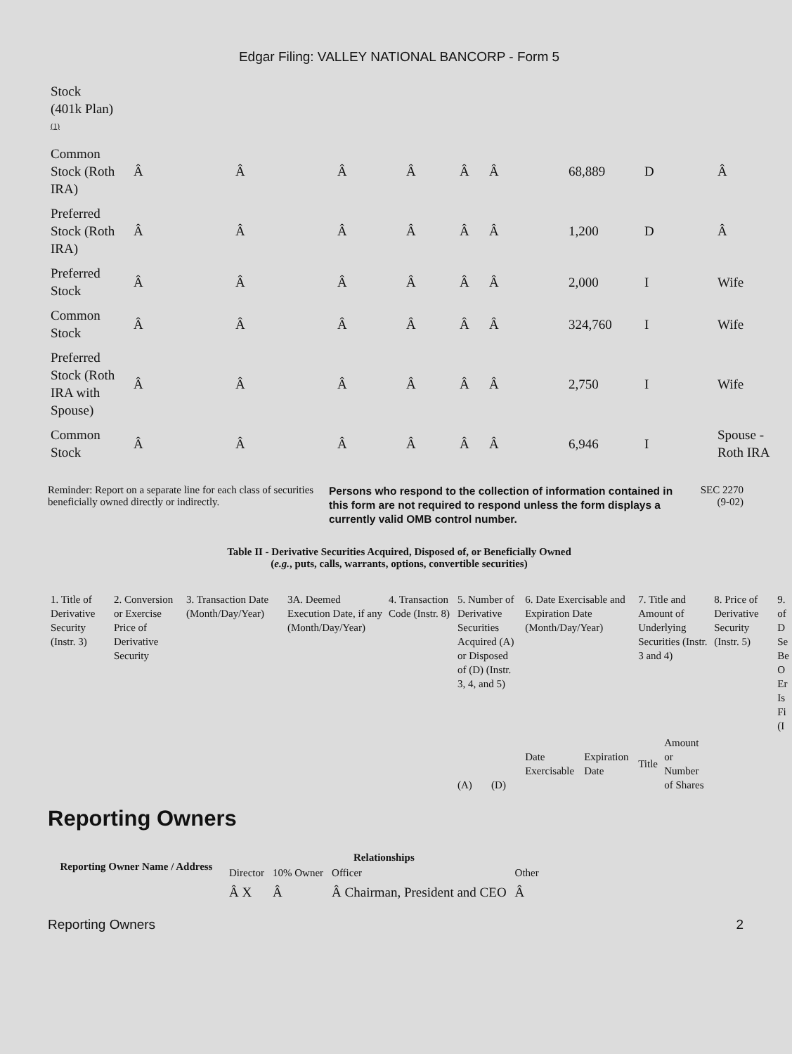Edgar Filing: VALLEY NATIONAL BANCORP - Form 5
| Stock (401k Plan) <sup>(1)</sup> | | | | | | | | | |
| Common Stock (Roth IRA) | Â | Â | Â | Â | Â | Â | 68,889 | D | Â |
| Preferred Stock (Roth IRA) | Â | Â | Â | Â | Â | Â | 1,200 | D | Â |
| Preferred Stock | Â | Â | Â | Â | Â | Â | 2,000 | I | Wife |
| Common Stock | Â | Â | Â | Â | Â | Â | 324,760 | I | Wife |
| Preferred Stock (Roth IRA with Spouse) | Â | Â | Â | Â | Â | Â | 2,750 | I | Wife |
| Common Stock | Â | Â | Â | Â | Â | Â | 6,946 | I | Spouse - Roth IRA |
Reminder: Report on a separate line for each class of securities beneficially owned directly or indirectly.
Persons who respond to the collection of information contained in this form are not required to respond unless the form displays a currently valid OMB control number.
SEC 2270
(9-02)
Table II - Derivative Securities Acquired, Disposed of, or Beneficially Owned
(e.g., puts, calls, warrants, options, convertible securities)
| 1. Title of Derivative Security (Instr. 3) | 2. Conversion or Exercise Price of Derivative Security | 3. Transaction Date (Month/Day/Year) | 3A. Deemed Execution Date, if any (Month/Day/Year) | 4. Transaction Code (Instr. 8) | 5. Number of Derivative Securities Acquired (A) or Disposed of (D) (Instr. 3, 4, and 5) | | 6. Date Exercisable and Expiration Date (Month/Day/Year) | | 7. Title and Amount of Underlying Securities (Instr. 3 and 4) | | 8. Price of Derivative Security (Instr. 5) | 9. of D Se Be O Er Is Fi (I |
| | | | | | (A) | (D) | Date Exercisable | Expiration Date | Title | Amount or Number of Shares | | |
Reporting Owners
| Reporting Owner Name / Address | Relationships | | | |
| --- | --- | --- | --- | --- |
| | Director | 10% Owner | Officer | Other |
| | Â X | Â | Â Chairman, President and CEO | Â |
Reporting Owners 2